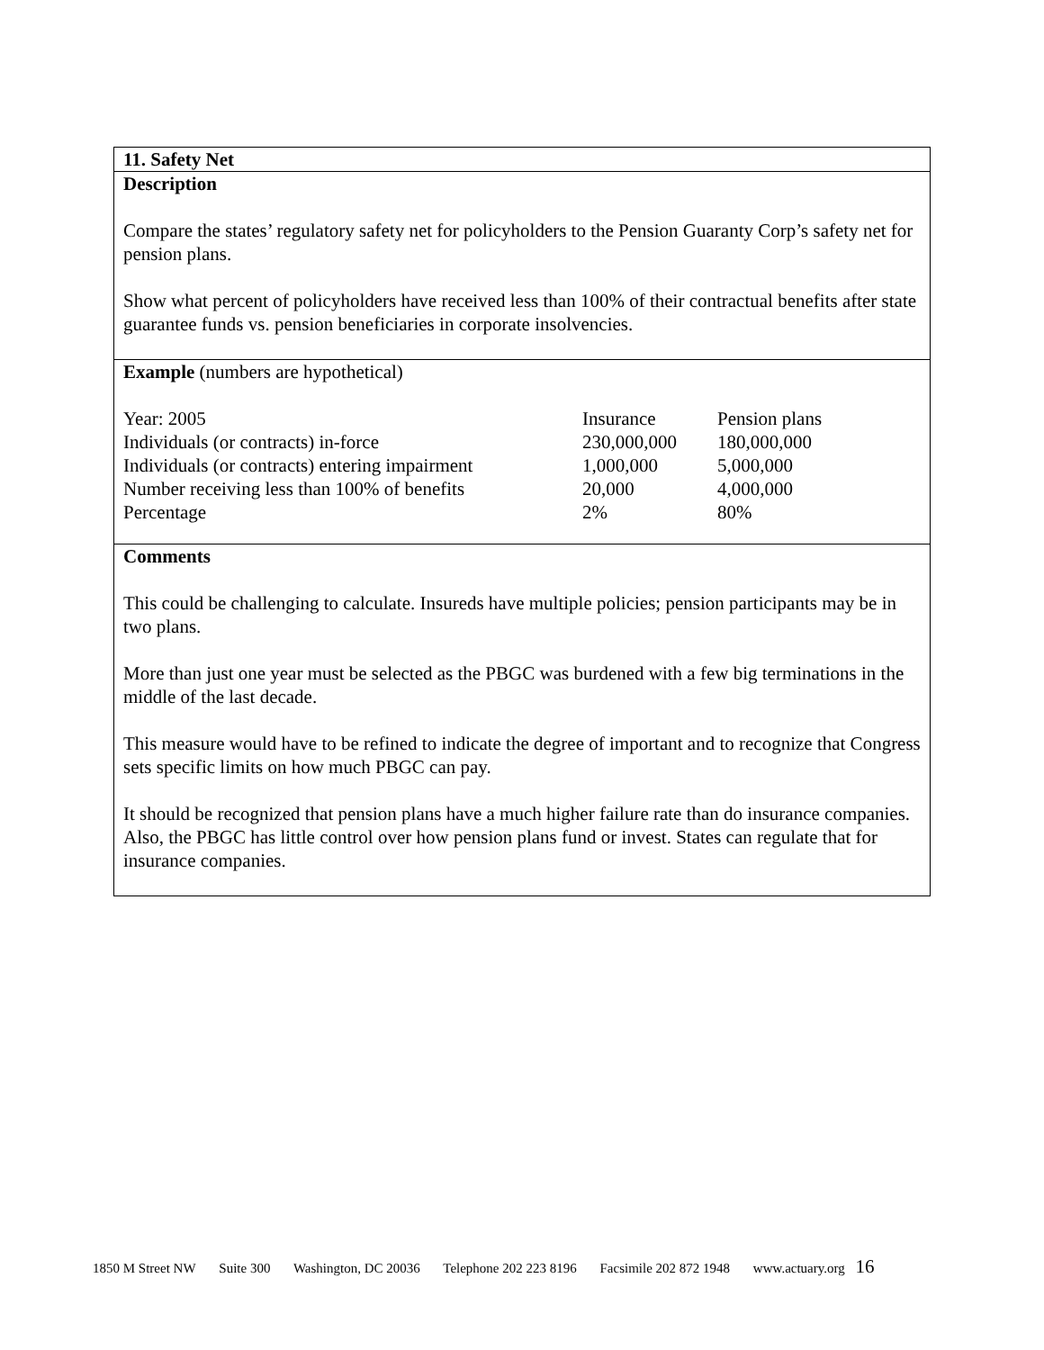11. Safety Net
Description
Compare the states’ regulatory safety net for policyholders to the Pension Guaranty Corp’s safety net for pension plans.
Show what percent of policyholders have received less than 100% of their contractual benefits after state guarantee funds vs. pension beneficiaries in corporate insolvencies.
Example (numbers are hypothetical)
| Year: 2005 | Insurance | Pension plans |
| Individuals (or contracts) in-force | 230,000,000 | 180,000,000 |
| Individuals (or contracts) entering impairment | 1,000,000 | 5,000,000 |
| Number receiving less than 100% of benefits | 20,000 | 4,000,000 |
| Percentage | 2% | 80% |
Comments
This could be challenging to calculate. Insureds have multiple policies; pension participants may be in two plans.
More than just one year must be selected as the PBGC was burdened with a few big terminations in the middle of the last decade.
This measure would have to be refined to indicate the degree of important and to recognize that Congress sets specific limits on how much PBGC can pay.
It should be recognized that pension plans have a much higher failure rate than do insurance companies. Also, the PBGC has little control over how pension plans fund or invest. States can regulate that for insurance companies.
1850 M Street NW Suite 300 Washington, DC 20036 Telephone 202 223 8196 Facsimile 202 872 1948 www.actuary.org 16